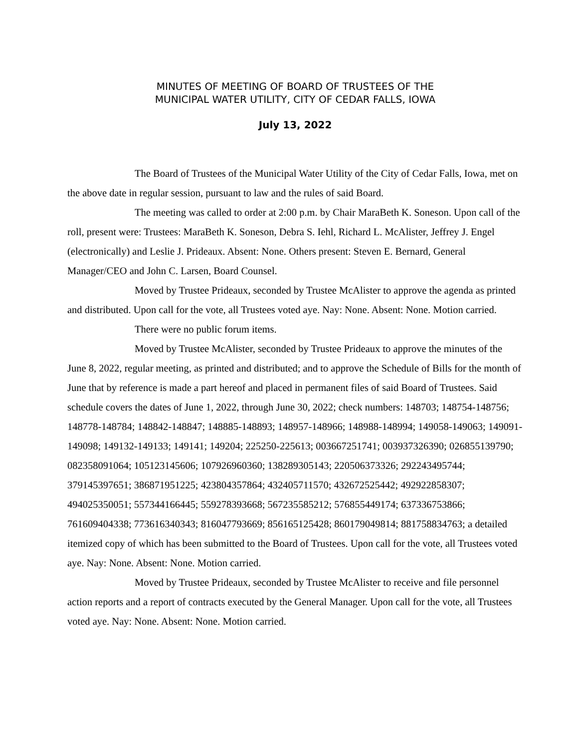MINUTES OF MEETING OF BOARD OF TRUSTEES OF THE
MUNICIPAL WATER UTILITY, CITY OF CEDAR FALLS, IOWA
July 13, 2022
The Board of Trustees of the Municipal Water Utility of the City of Cedar Falls, Iowa, met on the above date in regular session, pursuant to law and the rules of said Board.
The meeting was called to order at 2:00 p.m. by Chair MaraBeth K. Soneson. Upon call of the roll, present were: Trustees: MaraBeth K. Soneson, Debra S. Iehl, Richard L. McAlister, Jeffrey J. Engel (electronically) and Leslie J. Prideaux. Absent: None. Others present: Steven E. Bernard, General Manager/CEO and John C. Larsen, Board Counsel.
Moved by Trustee Prideaux, seconded by Trustee McAlister to approve the agenda as printed and distributed. Upon call for the vote, all Trustees voted aye. Nay: None. Absent: None. Motion carried.
There were no public forum items.
Moved by Trustee McAlister, seconded by Trustee Prideaux to approve the minutes of the June 8, 2022, regular meeting, as printed and distributed; and to approve the Schedule of Bills for the month of June that by reference is made a part hereof and placed in permanent files of said Board of Trustees. Said schedule covers the dates of June 1, 2022, through June 30, 2022; check numbers: 148703; 148754-148756; 148778-148784; 148842-148847; 148885-148893; 148957-148966; 148988-148994; 149058-149063; 149091-149098; 149132-149133; 149141; 149204; 225250-225613; 003667251741; 003937326390; 026855139790; 082358091064; 105123145606; 107926960360; 138289305143; 220506373326; 292243495744; 379145397651; 386871951225; 423804357864; 432405711570; 432672525442; 492922858307; 494025350051; 557344166445; 559278393668; 567235585212; 576855449174; 637336753866; 761609404338; 773616340343; 816047793669; 856165125428; 860179049814; 881758834763; a detailed itemized copy of which has been submitted to the Board of Trustees. Upon call for the vote, all Trustees voted aye. Nay: None. Absent: None. Motion carried.
Moved by Trustee Prideaux, seconded by Trustee McAlister to receive and file personnel action reports and a report of contracts executed by the General Manager. Upon call for the vote, all Trustees voted aye. Nay: None. Absent: None. Motion carried.